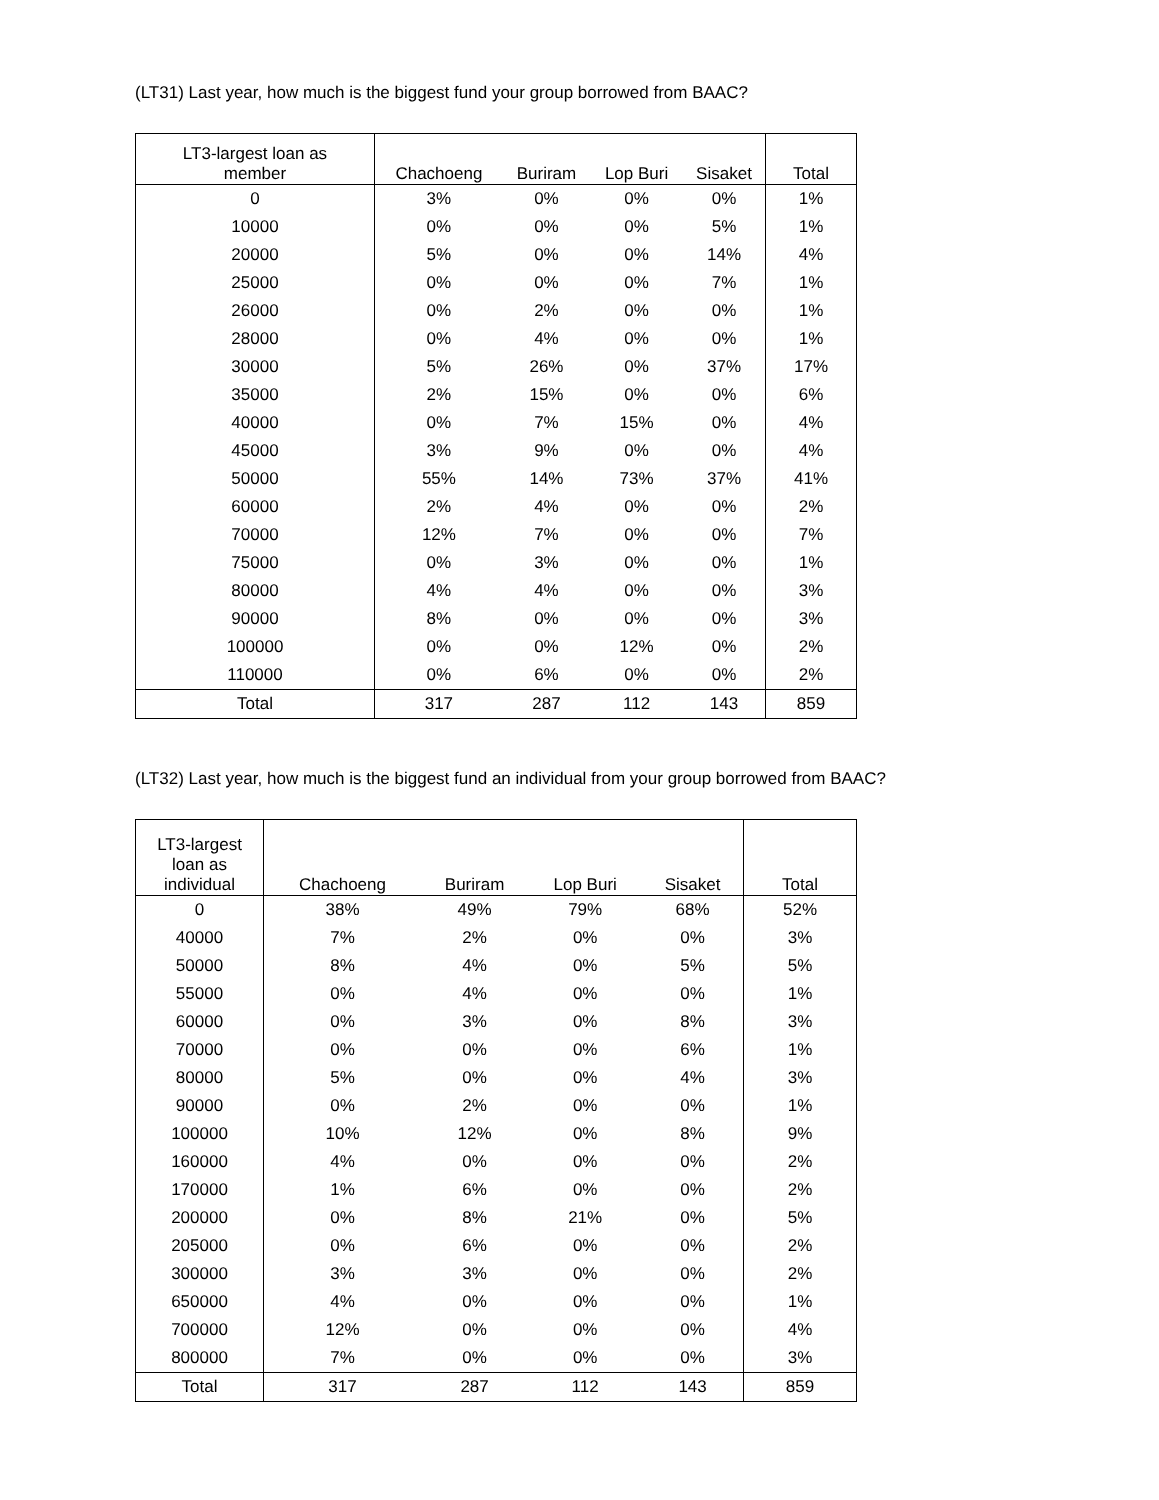(LT31) Last year, how much is the biggest fund your group borrowed from BAAC?
| LT3-largest loan as member | Chachoeng | Buriram | Lop Buri | Sisaket | Total |
| --- | --- | --- | --- | --- | --- |
| 0 | 3% | 0% | 0% | 0% | 1% |
| 10000 | 0% | 0% | 0% | 5% | 1% |
| 20000 | 5% | 0% | 0% | 14% | 4% |
| 25000 | 0% | 0% | 0% | 7% | 1% |
| 26000 | 0% | 2% | 0% | 0% | 1% |
| 28000 | 0% | 4% | 0% | 0% | 1% |
| 30000 | 5% | 26% | 0% | 37% | 17% |
| 35000 | 2% | 15% | 0% | 0% | 6% |
| 40000 | 0% | 7% | 15% | 0% | 4% |
| 45000 | 3% | 9% | 0% | 0% | 4% |
| 50000 | 55% | 14% | 73% | 37% | 41% |
| 60000 | 2% | 4% | 0% | 0% | 2% |
| 70000 | 12% | 7% | 0% | 0% | 7% |
| 75000 | 0% | 3% | 0% | 0% | 1% |
| 80000 | 4% | 4% | 0% | 0% | 3% |
| 90000 | 8% | 0% | 0% | 0% | 3% |
| 100000 | 0% | 0% | 12% | 0% | 2% |
| 110000 | 0% | 6% | 0% | 0% | 2% |
| Total | 317 | 287 | 112 | 143 | 859 |
(LT32) Last year, how much is the biggest fund an individual from your group borrowed from BAAC?
| LT3-largest loan as individual | Chachoeng | Buriram | Lop Buri | Sisaket | Total |
| --- | --- | --- | --- | --- | --- |
| 0 | 38% | 49% | 79% | 68% | 52% |
| 40000 | 7% | 2% | 0% | 0% | 3% |
| 50000 | 8% | 4% | 0% | 5% | 5% |
| 55000 | 0% | 4% | 0% | 0% | 1% |
| 60000 | 0% | 3% | 0% | 8% | 3% |
| 70000 | 0% | 0% | 0% | 6% | 1% |
| 80000 | 5% | 0% | 0% | 4% | 3% |
| 90000 | 0% | 2% | 0% | 0% | 1% |
| 100000 | 10% | 12% | 0% | 8% | 9% |
| 160000 | 4% | 0% | 0% | 0% | 2% |
| 170000 | 1% | 6% | 0% | 0% | 2% |
| 200000 | 0% | 8% | 21% | 0% | 5% |
| 205000 | 0% | 6% | 0% | 0% | 2% |
| 300000 | 3% | 3% | 0% | 0% | 2% |
| 650000 | 4% | 0% | 0% | 0% | 1% |
| 700000 | 12% | 0% | 0% | 0% | 4% |
| 800000 | 7% | 0% | 0% | 0% | 3% |
| Total | 317 | 287 | 112 | 143 | 859 |